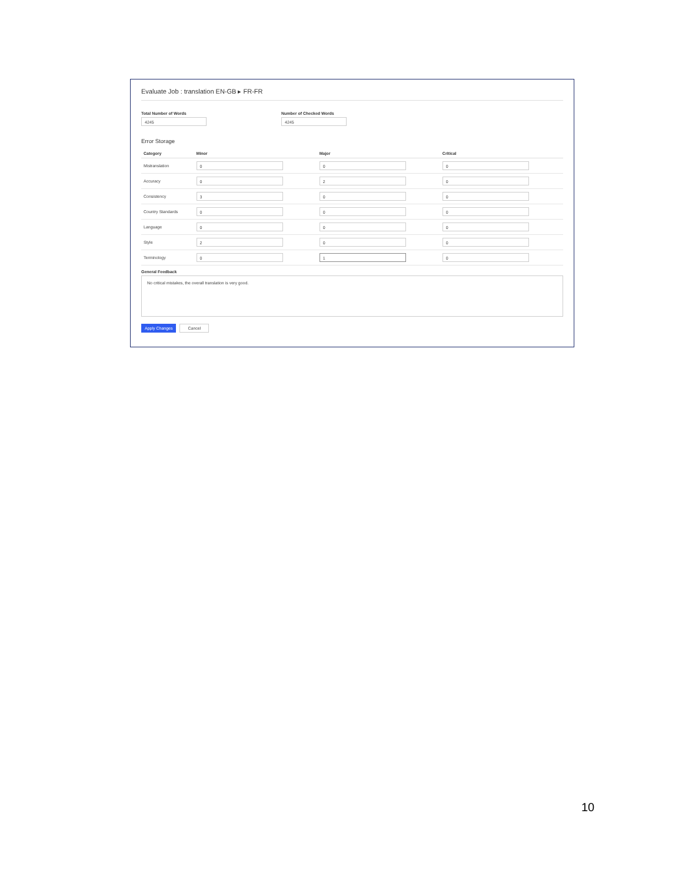Evaluate Job : translation EN-GB ▸ FR-FR
Total Number of Words
4245
Number of Checked Words
4245
Error Storage
| Category | Minor | Major | Critical |
| --- | --- | --- | --- |
| Mistranslation | 0 | 0 | 0 |
| Accuracy | 0 | 2 | 0 |
| Consistency | 3 | 0 | 0 |
| Country Standards | 0 | 0 | 0 |
| Language | 0 | 0 | 0 |
| Style | 2 | 0 | 0 |
| Terminology | 0 | 1 | 0 |
General Feedback
No critical mistakes, the overall translation is very good.
Apply Changes Cancel
10